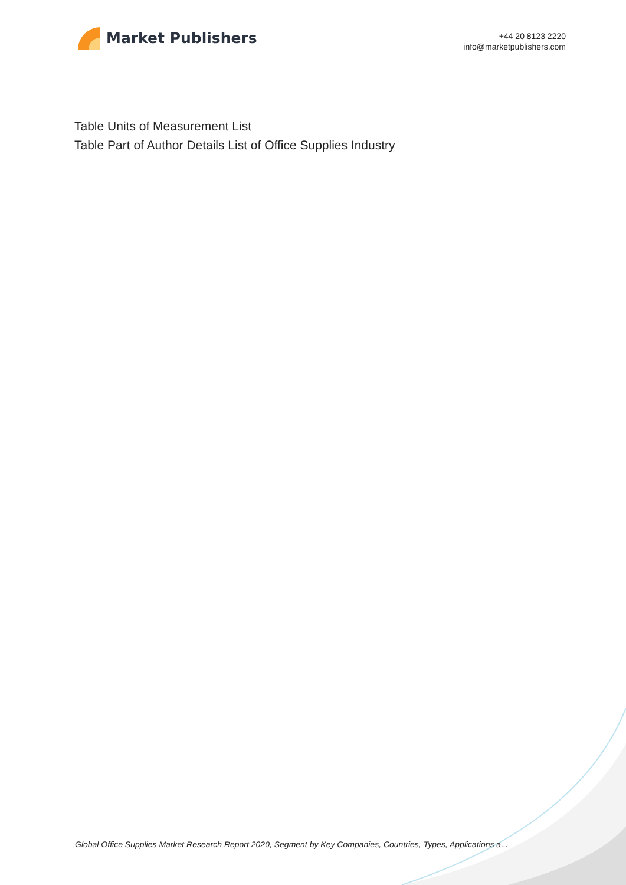Market Publishers
+44 20 8123 2220
info@marketpublishers.com
Table Units of Measurement List
Table Part of Author Details List of Office Supplies Industry
Global Office Supplies Market Research Report 2020, Segment by Key Companies, Countries, Types, Applications a...